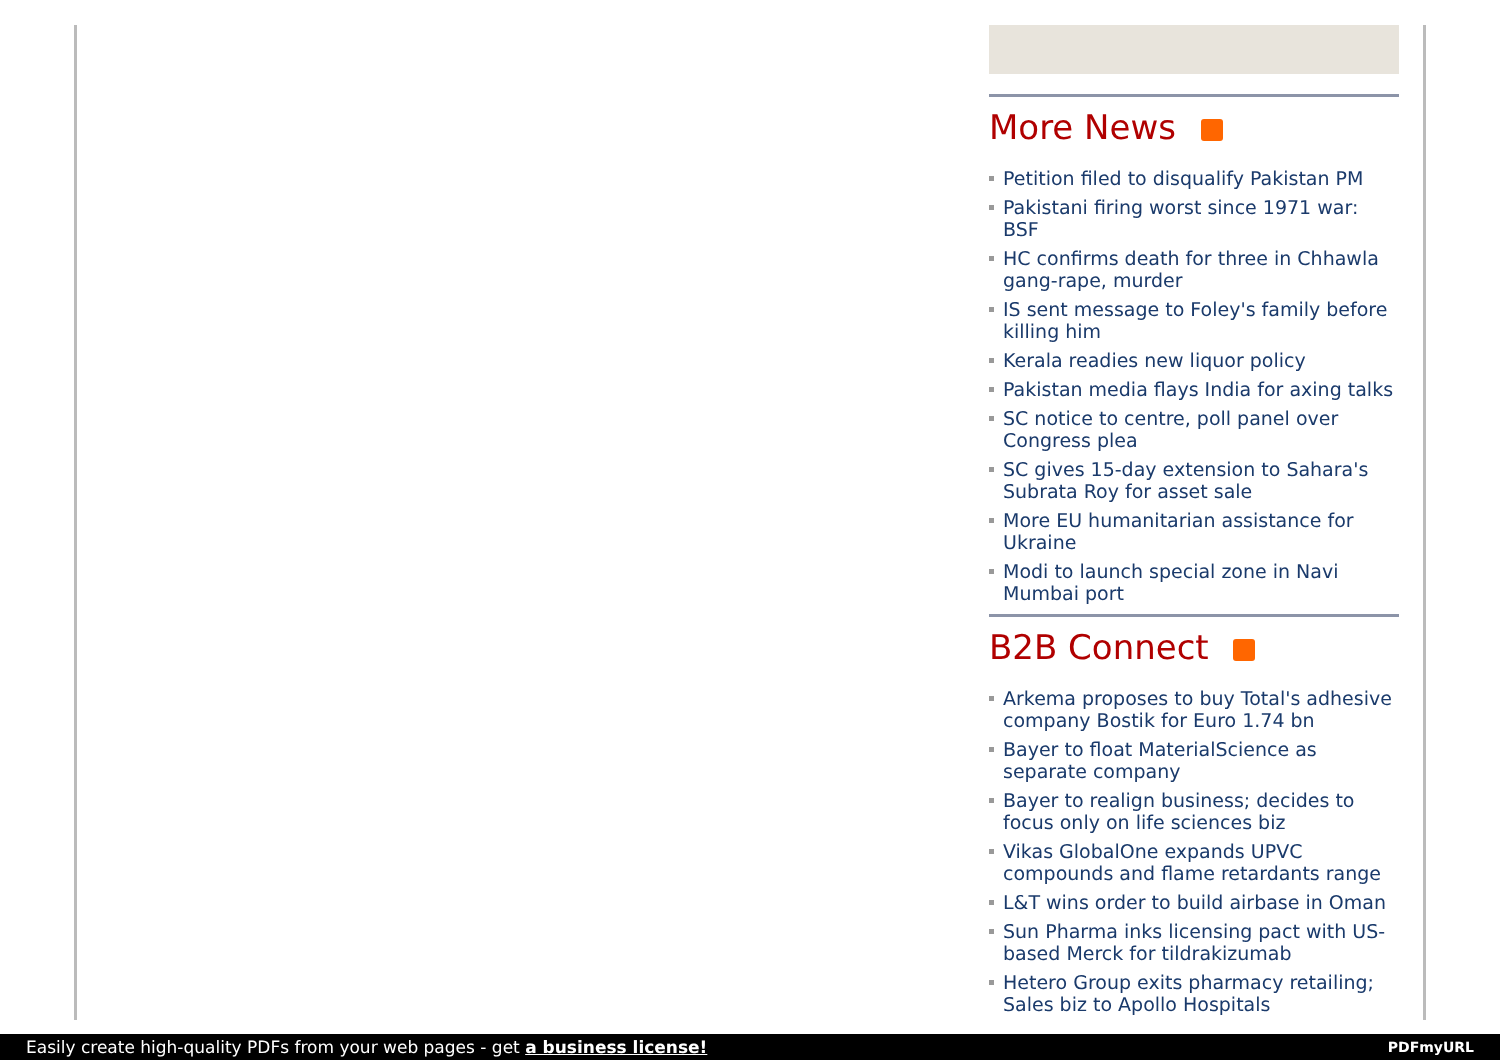More News
Petition filed to disqualify Pakistan PM
Pakistani firing worst since 1971 war: BSF
HC confirms death for three in Chhawla gang-rape, murder
IS sent message to Foley's family before killing him
Kerala readies new liquor policy
Pakistan media flays India for axing talks
SC notice to centre, poll panel over Congress plea
SC gives 15-day extension to Sahara's Subrata Roy for asset sale
More EU humanitarian assistance for Ukraine
Modi to launch special zone in Navi Mumbai port
B2B Connect
Arkema proposes to buy Total's adhesive company Bostik for Euro 1.74 bn
Bayer to float MaterialScience as separate company
Bayer to realign business; decides to focus only on life sciences biz
Vikas GlobalOne expands UPVC compounds and flame retardants range
L&T wins order to build airbase in Oman
Sun Pharma inks licensing pact with US-based Merck for tildrakizumab
Hetero Group exits pharmacy retailing; Sales biz to Apollo Hospitals
Easily create high-quality PDFs from your web pages - get a business license! PDFmyURL